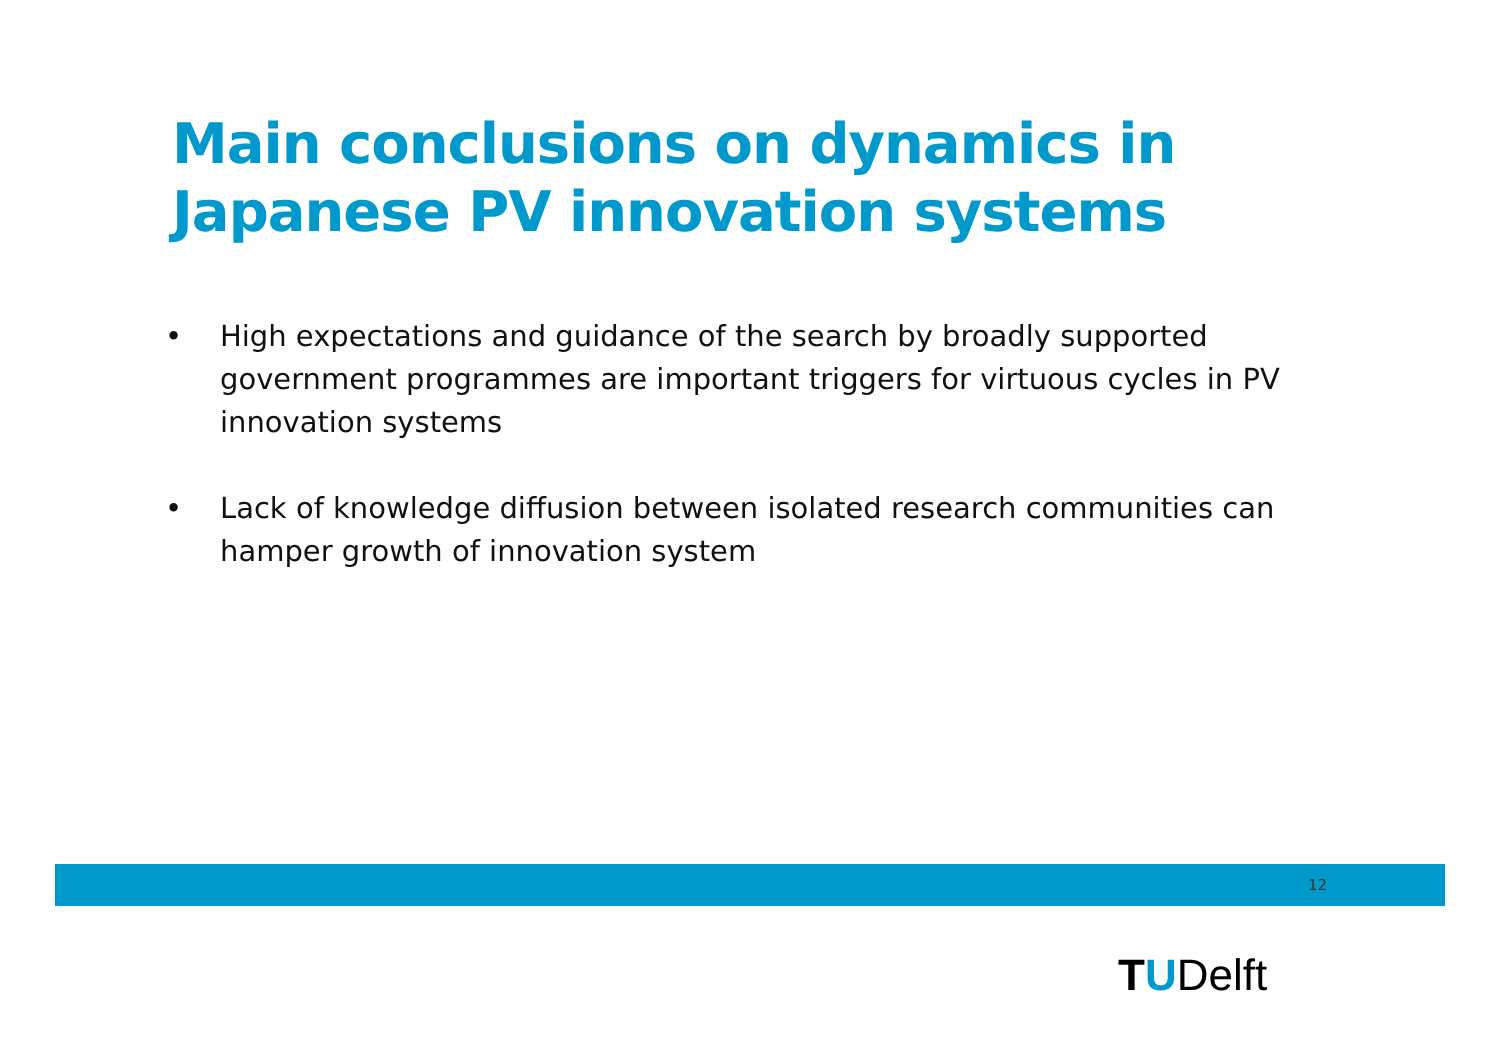Main conclusions on dynamics in
Japanese PV innovation systems
• High expectations and guidance of the search by broadly supported government programmes are important triggers for virtuous cycles in PV innovation systems
• Lack of knowledge diffusion between isolated research communities can hamper growth of innovation system
12
TUDelft